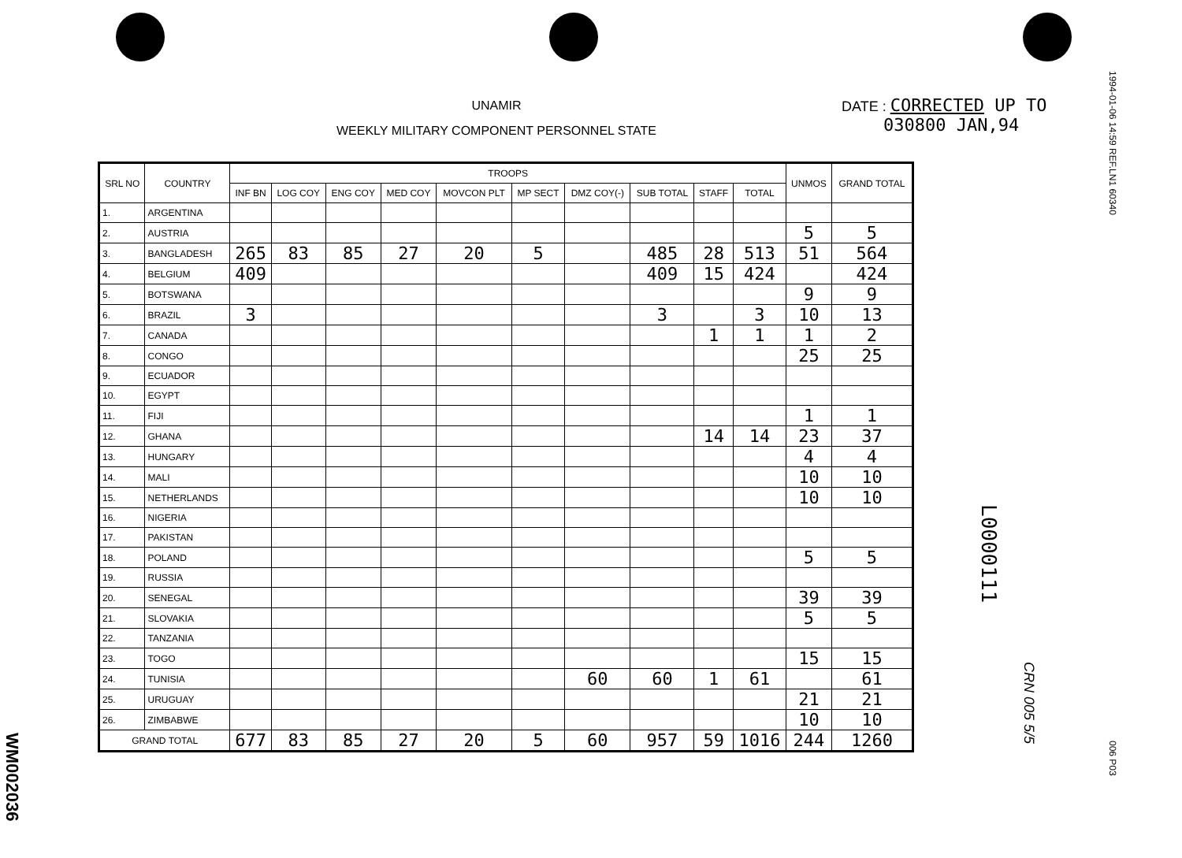WM002036
UNAMIR
WEEKLY MILITARY COMPONENT PERSONNEL STATE
DATE : CORRECTED UP TO
030800 JAN,94
1994-01-06 14:59 REF.LN1 60340
| SRL NO | COUNTRY | TROOPS | | | | | | | | | | UNMOS | GRAND TOTAL |
| --- | --- | --- | --- | --- | --- | --- | --- | --- | --- | --- | --- | --- | --- |
| | | INF BN | LOG COY | ENG COY | MED COY | MOVCON PLT | MP SECT | DMZ COY(-) | SUB TOTAL | STAFF | TOTAL | | |
| 1. | ARGENTINA | | | | | | | | | | | | |
| 2. | AUSTRIA | | | | | | | | | | | 5 | 5 |
| 3. | BANGLADESH | 265 | 83 | 85 | 27 | 20 | 5 | | 485 | 28 | 513 | 51 | 564 |
| 4. | BELGIUM | 409 | | | | | | | 409 | 15 | 424 | | 424 |
| 5. | BOTSWANA | | | | | | | | | | | 9 | 9 |
| 6. | BRAZIL | 3 | | | | | | | 3 | | 3 | 10 | 13 |
| 7. | CANADA | | | | | | | | | 1 | 1 | 1 | 2 |
| 8. | CONGO | | | | | | | | | | | 25 | 25 |
| 9. | ECUADOR | | | | | | | | | | | | |
| 10. | EGYPT | | | | | | | | | | | | |
| 11. | FIJI | | | | | | | | | | | 1 | 1 |
| 12. | GHANA | | | | | | | | | 14 | 14 | 23 | 37 |
| 13. | HUNGARY | | | | | | | | | | | 4 | 4 |
| 14. | MALI | | | | | | | | | | | 10 | 10 |
| 15. | NETHERLANDS | | | | | | | | | | | 10 | 10 |
| 16. | NIGERIA | | | | | | | | | | | | |
| 17. | PAKISTAN | | | | | | | | | | | | |
| 18. | POLAND | | | | | | | | | | | 5 | 5 |
| 19. | RUSSIA | | | | | | | | | | | | |
| 20. | SENEGAL | | | | | | | | | | | 39 | 39 |
| 21. | SLOVAKIA | | | | | | | | | | | 5 | 5 |
| 22. | TANZANIA | | | | | | | | | | | | |
| 23. | TOGO | | | | | | | | | | | 15 | 15 |
| 24. | TUNISIA | | | | | | | 60 | 60 | 1 | 61 | | 61 |
| 25. | URUGUAY | | | | | | | | | | | 21 | 21 |
| 26. | ZIMBABWE | | | | | | | | | | | 10 | 10 |
| GRAND TOTAL | | 677 | 83 | 85 | 27 | 20 | 5 | 60 | 957 | 59 | 1016 | 244 | 1260 |
L0000111
CRN 005 5/5
006 P03